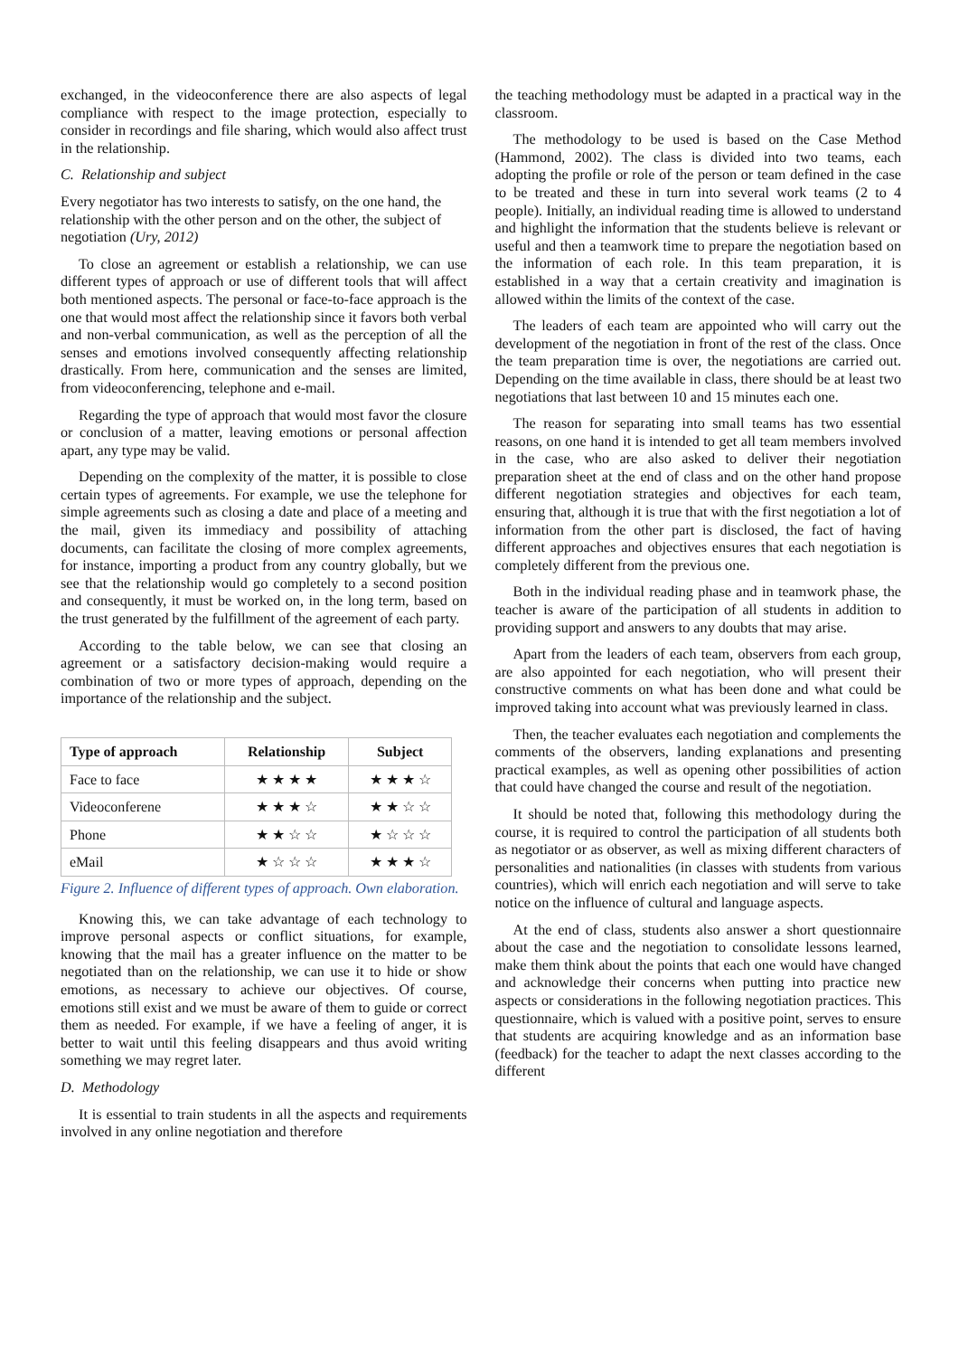exchanged, in the videoconference there are also aspects of legal compliance with respect to the image protection, especially to consider in recordings and file sharing, which would also affect trust in the relationship.
C. Relationship and subject
Every negotiator has two interests to satisfy, on the one hand, the relationship with the other person and on the other, the subject of negotiation (Ury, 2012)
To close an agreement or establish a relationship, we can use different types of approach or use of different tools that will affect both mentioned aspects. The personal or face-to-face approach is the one that would most affect the relationship since it favors both verbal and non-verbal communication, as well as the perception of all the senses and emotions involved consequently affecting relationship drastically. From here, communication and the senses are limited, from videoconferencing, telephone and e-mail.
Regarding the type of approach that would most favor the closure or conclusion of a matter, leaving emotions or personal affection apart, any type may be valid.
Depending on the complexity of the matter, it is possible to close certain types of agreements. For example, we use the telephone for simple agreements such as closing a date and place of a meeting and the mail, given its immediacy and possibility of attaching documents, can facilitate the closing of more complex agreements, for instance, importing a product from any country globally, but we see that the relationship would go completely to a second position and consequently, it must be worked on, in the long term, based on the trust generated by the fulfillment of the agreement of each party.
According to the table below, we can see that closing an agreement or a satisfactory decision-making would require a combination of two or more types of approach, depending on the importance of the relationship and the subject.
| Type of approach | Relationship | Subject |
| --- | --- | --- |
| Face to face | ★ ★ ★ ★ | ★ ★ ★ ☆ |
| Videoconferene | ★ ★ ★ ☆ | ★ ★ ☆ ☆ |
| Phone | ★ ★ ☆ ☆ | ★ ☆ ☆ ☆ |
| eMail | ★ ☆ ☆ ☆ | ★ ★ ★ ☆ |
Figure 2. Influence of different types of approach. Own elaboration.
Knowing this, we can take advantage of each technology to improve personal aspects or conflict situations, for example, knowing that the mail has a greater influence on the matter to be negotiated than on the relationship, we can use it to hide or show emotions, as necessary to achieve our objectives. Of course, emotions still exist and we must be aware of them to guide or correct them as needed. For example, if we have a feeling of anger, it is better to wait until this feeling disappears and thus avoid writing something we may regret later.
D. Methodology
It is essential to train students in all the aspects and requirements involved in any online negotiation and therefore
the teaching methodology must be adapted in a practical way in the classroom.
The methodology to be used is based on the Case Method (Hammond, 2002). The class is divided into two teams, each adopting the profile or role of the person or team defined in the case to be treated and these in turn into several work teams (2 to 4 people). Initially, an individual reading time is allowed to understand and highlight the information that the students believe is relevant or useful and then a teamwork time to prepare the negotiation based on the information of each role. In this team preparation, it is established in a way that a certain creativity and imagination is allowed within the limits of the context of the case.
The leaders of each team are appointed who will carry out the development of the negotiation in front of the rest of the class. Once the team preparation time is over, the negotiations are carried out. Depending on the time available in class, there should be at least two negotiations that last between 10 and 15 minutes each one.
The reason for separating into small teams has two essential reasons, on one hand it is intended to get all team members involved in the case, who are also asked to deliver their negotiation preparation sheet at the end of class and on the other hand propose different negotiation strategies and objectives for each team, ensuring that, although it is true that with the first negotiation a lot of information from the other part is disclosed, the fact of having different approaches and objectives ensures that each negotiation is completely different from the previous one.
Both in the individual reading phase and in teamwork phase, the teacher is aware of the participation of all students in addition to providing support and answers to any doubts that may arise.
Apart from the leaders of each team, observers from each group, are also appointed for each negotiation, who will present their constructive comments on what has been done and what could be improved taking into account what was previously learned in class.
Then, the teacher evaluates each negotiation and complements the comments of the observers, landing explanations and presenting practical examples, as well as opening other possibilities of action that could have changed the course and result of the negotiation.
It should be noted that, following this methodology during the course, it is required to control the participation of all students both as negotiator or as observer, as well as mixing different characters of personalities and nationalities (in classes with students from various countries), which will enrich each negotiation and will serve to take notice on the influence of cultural and language aspects.
At the end of class, students also answer a short questionnaire about the case and the negotiation to consolidate lessons learned, make them think about the points that each one would have changed and acknowledge their concerns when putting into practice new aspects or considerations in the following negotiation practices. This questionnaire, which is valued with a positive point, serves to ensure that students are acquiring knowledge and as an information base (feedback) for the teacher to adapt the next classes according to the different